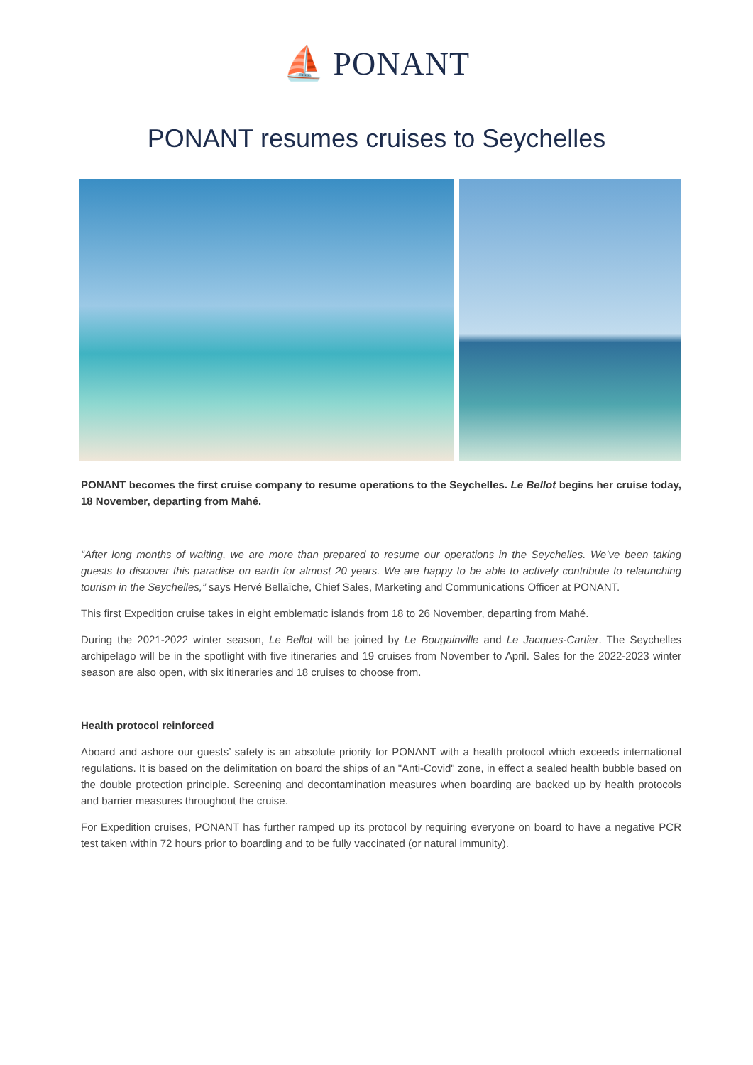⛵ PONANT
PONANT resumes cruises to Seychelles
PONANT becomes the first cruise company to resume operations to the Seychelles. Le Bellot begins her cruise today, 18 November, departing from Mahé.
“After long months of waiting, we are more than prepared to resume our operations in the Seychelles. We’ve been taking guests to discover this paradise on earth for almost 20 years. We are happy to be able to actively contribute to relaunching tourism in the Seychelles,” says Hervé Bellaïche, Chief Sales, Marketing and Communications Officer at PONANT.
This first Expedition cruise takes in eight emblematic islands from 18 to 26 November, departing from Mahé.
During the 2021-2022 winter season, Le Bellot will be joined by Le Bougainville and Le Jacques-Cartier. The Seychelles archipelago will be in the spotlight with five itineraries and 19 cruises from November to April. Sales for the 2022-2023 winter season are also open, with six itineraries and 18 cruises to choose from.
Health protocol reinforced
Aboard and ashore our guests’ safety is an absolute priority for PONANT with a health protocol which exceeds international regulations. It is based on the delimitation on board the ships of an "Anti-Covid" zone, in effect a sealed health bubble based on the double protection principle. Screening and decontamination measures when boarding are backed up by health protocols and barrier measures throughout the cruise.
For Expedition cruises, PONANT has further ramped up its protocol by requiring everyone on board to have a negative PCR test taken within 72 hours prior to boarding and to be fully vaccinated (or natural immunity).